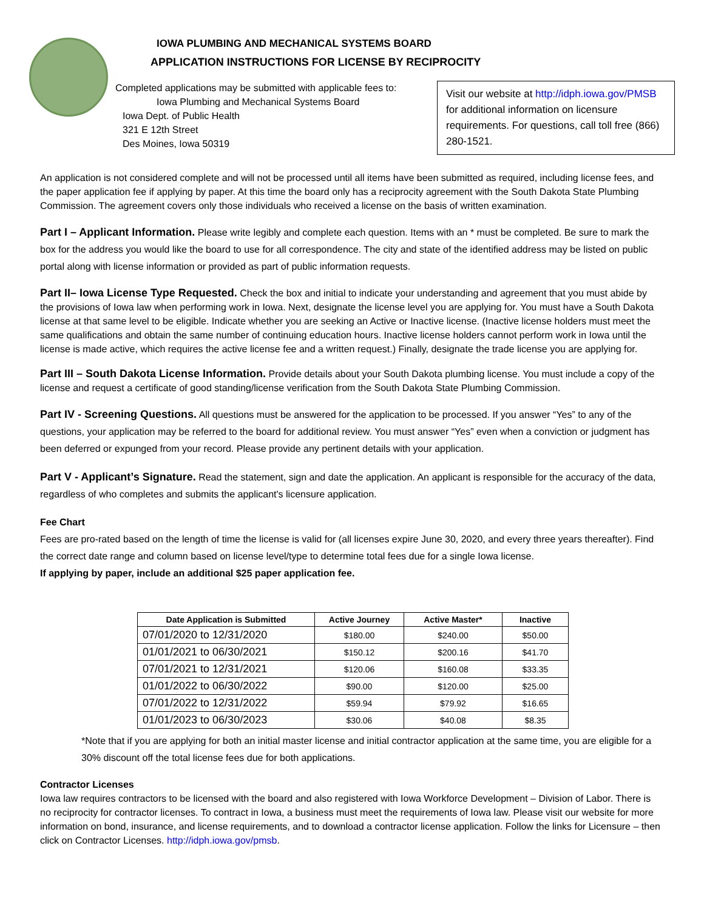IOWA PLUMBING AND MECHANICAL SYSTEMS BOARD
APPLICATION INSTRUCTIONS FOR LICENSE BY RECIPROCITY
Completed applications may be submitted with applicable fees to:
Iowa Plumbing and Mechanical Systems Board
Iowa Dept. of Public Health
321 E 12th Street
Des Moines, Iowa 50319
Visit our website at http://idph.iowa.gov/PMSB for additional information on licensure requirements. For questions, call toll free (866) 280-1521.
An application is not considered complete and will not be processed until all items have been submitted as required, including license fees, and the paper application fee if applying by paper. At this time the board only has a reciprocity agreement with the South Dakota State Plumbing Commission. The agreement covers only those individuals who received a license on the basis of written examination.
Part I – Applicant Information. Please write legibly and complete each question. Items with an * must be completed. Be sure to mark the box for the address you would like the board to use for all correspondence. The city and state of the identified address may be listed on public portal along with license information or provided as part of public information requests.
Part II– Iowa License Type Requested. Check the box and initial to indicate your understanding and agreement that you must abide by the provisions of Iowa law when performing work in Iowa. Next, designate the license level you are applying for. You must have a South Dakota license at that same level to be eligible. Indicate whether you are seeking an Active or Inactive license. (Inactive license holders must meet the same qualifications and obtain the same number of continuing education hours. Inactive license holders cannot perform work in Iowa until the license is made active, which requires the active license fee and a written request.) Finally, designate the trade license you are applying for.
Part III – South Dakota License Information. Provide details about your South Dakota plumbing license. You must include a copy of the license and request a certificate of good standing/license verification from the South Dakota State Plumbing Commission.
Part IV - Screening Questions. All questions must be answered for the application to be processed. If you answer “Yes” to any of the questions, your application may be referred to the board for additional review. You must answer “Yes” even when a conviction or judgment has been deferred or expunged from your record. Please provide any pertinent details with your application.
Part V - Applicant’s Signature. Read the statement, sign and date the application. An applicant is responsible for the accuracy of the data, regardless of who completes and submits the applicant's licensure application.
Fee Chart
Fees are pro-rated based on the length of time the license is valid for (all licenses expire June 30, 2020, and every three years thereafter). Find the correct date range and column based on license level/type to determine total fees due for a single Iowa license.
If applying by paper, include an additional $25 paper application fee.
| Date Application is Submitted | Active Journey | Active Master* | Inactive |
| --- | --- | --- | --- |
| 07/01/2020 to 12/31/2020 | $180.00 | $240.00 | $50.00 |
| 01/01/2021 to 06/30/2021 | $150.12 | $200.16 | $41.70 |
| 07/01/2021 to 12/31/2021 | $120.06 | $160.08 | $33.35 |
| 01/01/2022 to 06/30/2022 | $90.00 | $120.00 | $25.00 |
| 07/01/2022 to 12/31/2022 | $59.94 | $79.92 | $16.65 |
| 01/01/2023 to 06/30/2023 | $30.06 | $40.08 | $8.35 |
*Note that if you are applying for both an initial master license and initial contractor application at the same time, you are eligible for a 30% discount off the total license fees due for both applications.
Contractor Licenses
Iowa law requires contractors to be licensed with the board and also registered with Iowa Workforce Development – Division of Labor. There is no reciprocity for contractor licenses. To contract in Iowa, a business must meet the requirements of Iowa law. Please visit our website for more information on bond, insurance, and license requirements, and to download a contractor license application. Follow the links for Licensure – then click on Contractor Licenses. http://idph.iowa.gov/pmsb.